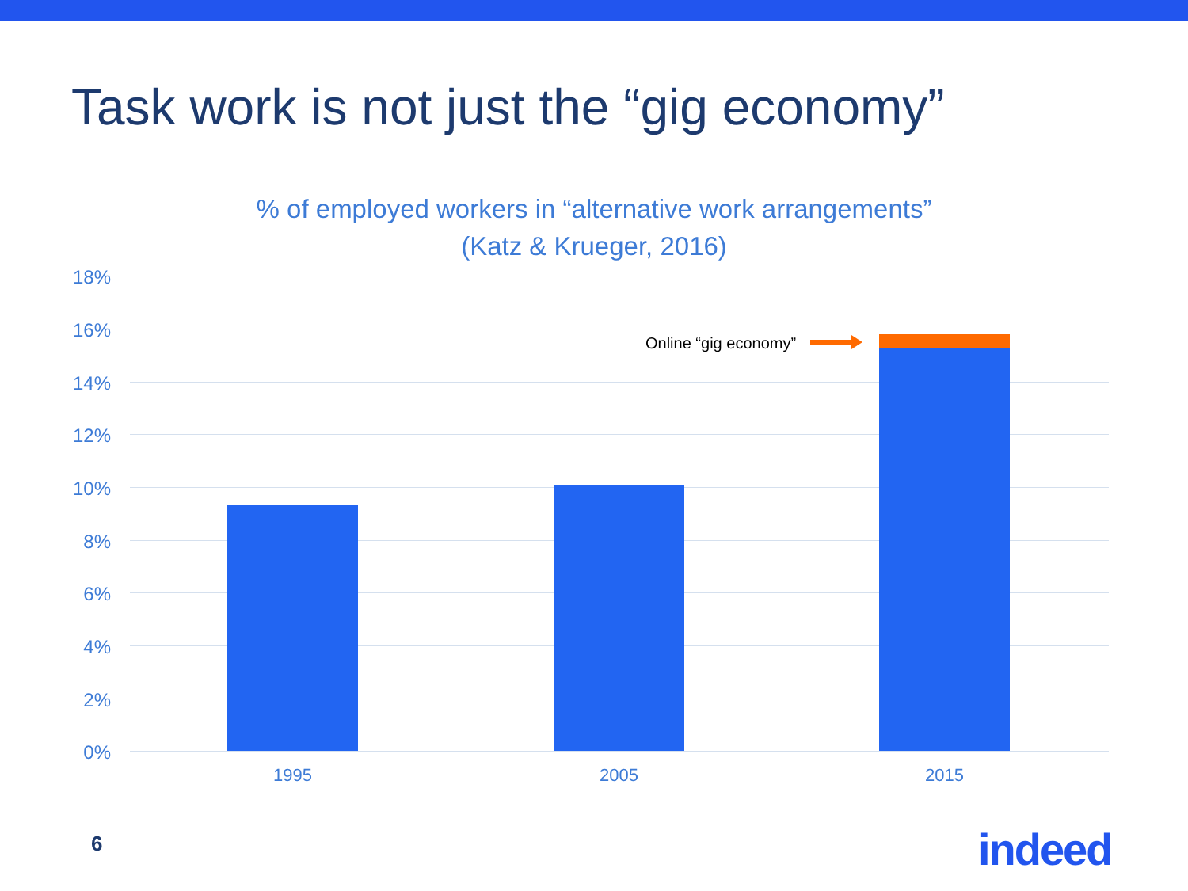Task work is not just the “gig economy”
% of employed workers in “alternative work arrangements”
(Katz & Krueger, 2016)
18%
16%
14%
12%
10%
8%
6%
4%
2%
0%
Online “gig economy”
1995 2005 2015
6 indeed